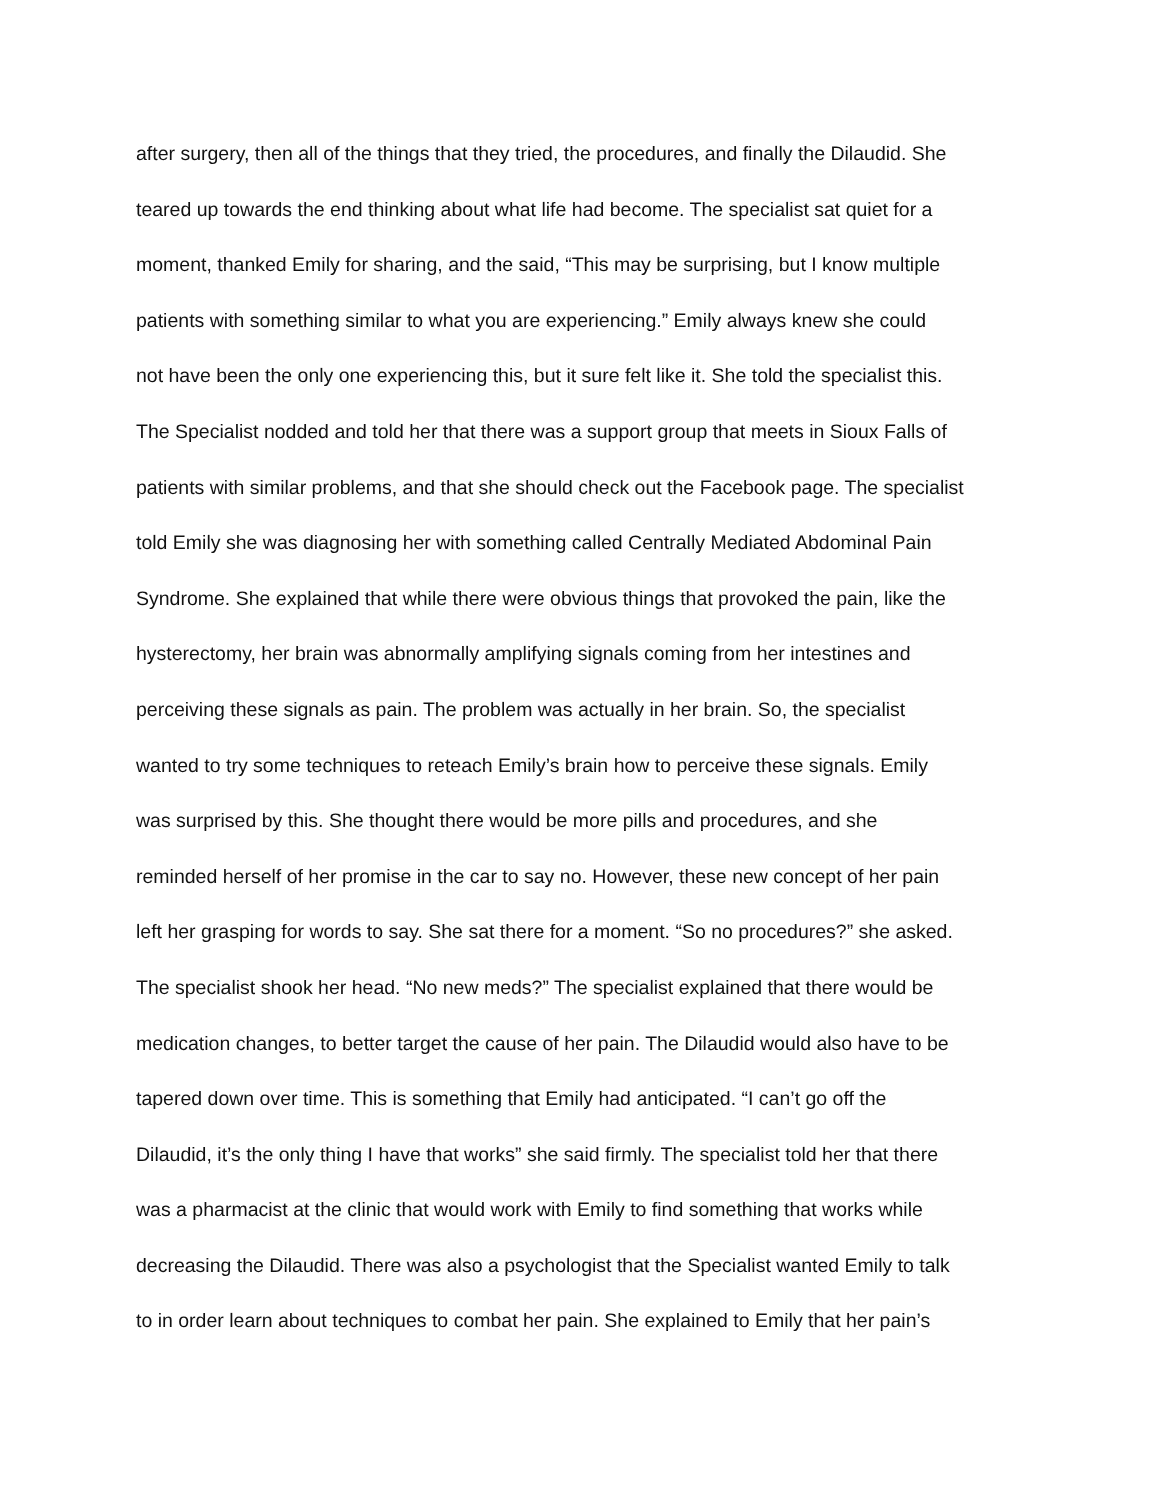after surgery, then all of the things that they tried, the procedures, and finally the Dilaudid. She
teared up towards the end thinking about what life had become. The specialist sat quiet for a
moment, thanked Emily for sharing, and the said, “This may be surprising, but I know multiple
patients with something similar to what you are experiencing.” Emily always knew she could
not have been the only one experiencing this, but it sure felt like it. She told the specialist this.
The Specialist nodded and told her that there was a support group that meets in Sioux Falls of
patients with similar problems, and that she should check out the Facebook page. The specialist
told Emily she was diagnosing her with something called Centrally Mediated Abdominal Pain
Syndrome. She explained that while there were obvious things that provoked the pain, like the
hysterectomy, her brain was abnormally amplifying signals coming from her intestines and
perceiving these signals as pain. The problem was actually in her brain. So, the specialist
wanted to try some techniques to reteach Emily’s brain how to perceive these signals. Emily
was surprised by this. She thought there would be more pills and procedures, and she
reminded herself of her promise in the car to say no. However, these new concept of her pain
left her grasping for words to say. She sat there for a moment. “So no procedures?” she asked.
The specialist shook her head. “No new meds?” The specialist explained that there would be
medication changes, to better target the cause of her pain. The Dilaudid would also have to be
tapered down over time. This is something that Emily had anticipated. “I can’t go off the
Dilaudid, it’s the only thing I have that works” she said firmly. The specialist told her that there
was a pharmacist at the clinic that would work with Emily to find something that works while
decreasing the Dilaudid. There was also a psychologist that the Specialist wanted Emily to talk
to in order learn about techniques to combat her pain. She explained to Emily that her pain’s